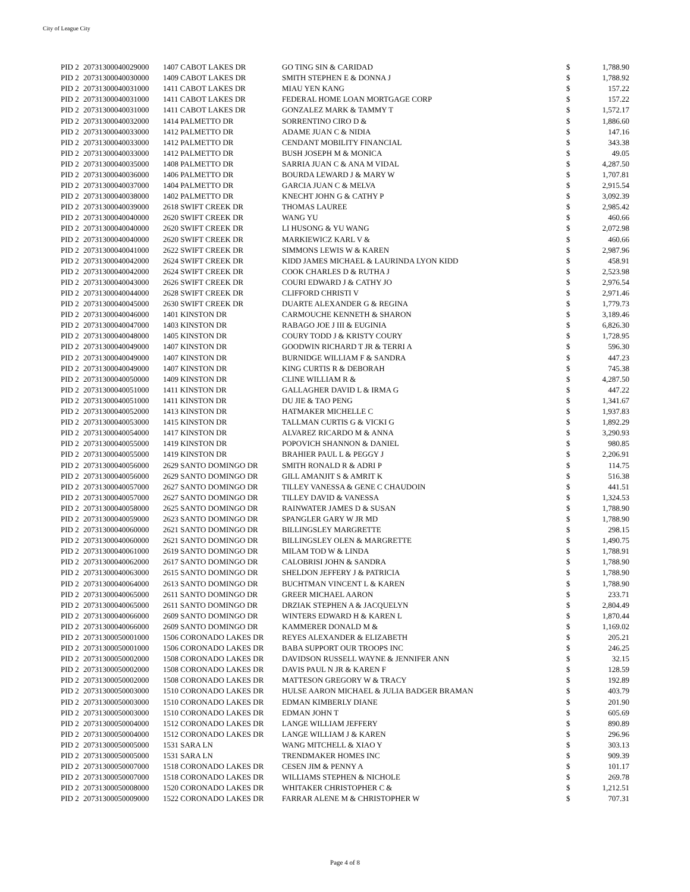City of League City
| PID 2 | 20731300040029000 | 1407 CABOT LAKES DR | GO TING SIN & CARIDAD | $ | 1,788.90 |
| PID 2 | 20731300040030000 | 1409 CABOT LAKES DR | SMITH STEPHEN E & DONNA J | $ | 1,788.92 |
| PID 2 | 20731300040031000 | 1411 CABOT LAKES DR | MIAU YEN KANG | $ | 157.22 |
| PID 2 | 20731300040031000 | 1411 CABOT LAKES DR | FEDERAL HOME LOAN MORTGAGE CORP | $ | 157.22 |
| PID 2 | 20731300040031000 | 1411 CABOT LAKES DR | GONZALEZ MARK & TAMMY T | $ | 1,572.17 |
| PID 2 | 20731300040032000 | 1414 PALMETTO DR | SORRENTINO CIRO D & | $ | 1,886.60 |
| PID 2 | 20731300040033000 | 1412 PALMETTO DR | ADAME JUAN C & NIDIA | $ | 147.16 |
| PID 2 | 20731300040033000 | 1412 PALMETTO DR | CENDANT MOBILITY FINANCIAL | $ | 343.38 |
| PID 2 | 20731300040033000 | 1412 PALMETTO DR | BUSH JOSEPH M & MONICA | $ | 49.05 |
| PID 2 | 20731300040035000 | 1408 PALMETTO DR | SARRIA JUAN C & ANA M VIDAL | $ | 4,287.50 |
| PID 2 | 20731300040036000 | 1406 PALMETTO DR | BOURDA LEWARD J & MARY W | $ | 1,707.81 |
| PID 2 | 20731300040037000 | 1404 PALMETTO DR | GARCIA JUAN C & MELVA | $ | 2,915.54 |
| PID 2 | 20731300040038000 | 1402 PALMETTO DR | KNECHT JOHN G & CATHY P | $ | 3,092.39 |
| PID 2 | 20731300040039000 | 2618 SWIFT CREEK DR | THOMAS LAUREE | $ | 2,985.42 |
| PID 2 | 20731300040040000 | 2620 SWIFT CREEK DR | WANG YU | $ | 460.66 |
| PID 2 | 20731300040040000 | 2620 SWIFT CREEK DR | LI HUSONG & YU WANG | $ | 2,072.98 |
| PID 2 | 20731300040040000 | 2620 SWIFT CREEK DR | MARKIEWICZ KARL V & | $ | 460.66 |
| PID 2 | 20731300040041000 | 2622 SWIFT CREEK DR | SIMMONS LEWIS W & KAREN | $ | 2,987.96 |
| PID 2 | 20731300040042000 | 2624 SWIFT CREEK DR | KIDD JAMES MICHAEL & LAURINDA LYON KIDD | $ | 458.91 |
| PID 2 | 20731300040042000 | 2624 SWIFT CREEK DR | COOK CHARLES D & RUTHA J | $ | 2,523.98 |
| PID 2 | 20731300040043000 | 2626 SWIFT CREEK DR | COURI EDWARD J & CATHY JO | $ | 2,976.54 |
| PID 2 | 20731300040044000 | 2628 SWIFT CREEK DR | CLIFFORD CHRISTI V | $ | 2,971.46 |
| PID 2 | 20731300040045000 | 2630 SWIFT CREEK DR | DUARTE ALEXANDER G & REGINA | $ | 1,779.73 |
| PID 2 | 20731300040046000 | 1401 KINSTON DR | CARMOUCHE KENNETH & SHARON | $ | 3,189.46 |
| PID 2 | 20731300040047000 | 1403 KINSTON DR | RABAGO JOE J III & EUGINIA | $ | 6,826.30 |
| PID 2 | 20731300040048000 | 1405 KINSTON DR | COURY TODD J & KRISTY COURY | $ | 1,728.95 |
| PID 2 | 20731300040049000 | 1407 KINSTON DR | GOODWIN RICHARD T JR & TERRI A | $ | 596.30 |
| PID 2 | 20731300040049000 | 1407 KINSTON DR | BURNIDGE WILLIAM F & SANDRA | $ | 447.23 |
| PID 2 | 20731300040049000 | 1407 KINSTON DR | KING CURTIS R & DEBORAH | $ | 745.38 |
| PID 2 | 20731300040050000 | 1409 KINSTON DR | CLINE WILLIAM R & | $ | 4,287.50 |
| PID 2 | 20731300040051000 | 1411 KINSTON DR | GALLAGHER DAVID L & IRMA G | $ | 447.22 |
| PID 2 | 20731300040051000 | 1411 KINSTON DR | DU JIE & TAO PENG | $ | 1,341.67 |
| PID 2 | 20731300040052000 | 1413 KINSTON DR | HATMAKER MICHELLE C | $ | 1,937.83 |
| PID 2 | 20731300040053000 | 1415 KINSTON DR | TALLMAN CURTIS G & VICKI G | $ | 1,892.29 |
| PID 2 | 20731300040054000 | 1417 KINSTON DR | ALVAREZ RICARDO M & ANNA | $ | 3,290.93 |
| PID 2 | 20731300040055000 | 1419 KINSTON DR | POPOVICH SHANNON & DANIEL | $ | 980.85 |
| PID 2 | 20731300040055000 | 1419 KINSTON DR | BRAHIER PAUL L & PEGGY J | $ | 2,206.91 |
| PID 2 | 20731300040056000 | 2629 SANTO DOMINGO DR | SMITH RONALD R & ADRI P | $ | 114.75 |
| PID 2 | 20731300040056000 | 2629 SANTO DOMINGO DR | GILL AMANJIT S & AMRIT K | $ | 516.38 |
| PID 2 | 20731300040057000 | 2627 SANTO DOMINGO DR | TILLEY VANESSA & GENE C CHAUDOIN | $ | 441.51 |
| PID 2 | 20731300040057000 | 2627 SANTO DOMINGO DR | TILLEY DAVID & VANESSA | $ | 1,324.53 |
| PID 2 | 20731300040058000 | 2625 SANTO DOMINGO DR | RAINWATER JAMES D & SUSAN | $ | 1,788.90 |
| PID 2 | 20731300040059000 | 2623 SANTO DOMINGO DR | SPANGLER GARY W JR MD | $ | 1,788.90 |
| PID 2 | 20731300040060000 | 2621 SANTO DOMINGO DR | BILLINGSLEY MARGRETTE | $ | 298.15 |
| PID 2 | 20731300040060000 | 2621 SANTO DOMINGO DR | BILLINGSLEY OLEN & MARGRETTE | $ | 1,490.75 |
| PID 2 | 20731300040061000 | 2619 SANTO DOMINGO DR | MILAM TOD W & LINDA | $ | 1,788.91 |
| PID 2 | 20731300040062000 | 2617 SANTO DOMINGO DR | CALOBRISI JOHN & SANDRA | $ | 1,788.90 |
| PID 2 | 20731300040063000 | 2615 SANTO DOMINGO DR | SHELDON JEFFERY J & PATRICIA | $ | 1,788.90 |
| PID 2 | 20731300040064000 | 2613 SANTO DOMINGO DR | BUCHTMAN VINCENT L & KAREN | $ | 1,788.90 |
| PID 2 | 20731300040065000 | 2611 SANTO DOMINGO DR | GREER MICHAEL AARON | $ | 233.71 |
| PID 2 | 20731300040065000 | 2611 SANTO DOMINGO DR | DRZIAK STEPHEN A & JACQUELYN | $ | 2,804.49 |
| PID 2 | 20731300040066000 | 2609 SANTO DOMINGO DR | WINTERS EDWARD H & KAREN L | $ | 1,870.44 |
| PID 2 | 20731300040066000 | 2609 SANTO DOMINGO DR | KAMMERER DONALD M & | $ | 1,169.02 |
| PID 2 | 20731300050001000 | 1506 CORONADO LAKES DR | REYES ALEXANDER & ELIZABETH | $ | 205.21 |
| PID 2 | 20731300050001000 | 1506 CORONADO LAKES DR | BABA SUPPORT OUR TROOPS INC | $ | 246.25 |
| PID 2 | 20731300050002000 | 1508 CORONADO LAKES DR | DAVIDSON RUSSELL WAYNE & JENNIFER ANN | $ | 32.15 |
| PID 2 | 20731300050002000 | 1508 CORONADO LAKES DR | DAVIS PAUL N JR & KAREN F | $ | 128.59 |
| PID 2 | 20731300050002000 | 1508 CORONADO LAKES DR | MATTESON GREGORY W & TRACY | $ | 192.89 |
| PID 2 | 20731300050003000 | 1510 CORONADO LAKES DR | HULSE AARON MICHAEL & JULIA BADGER BRAMAN | $ | 403.79 |
| PID 2 | 20731300050003000 | 1510 CORONADO LAKES DR | EDMAN KIMBERLY DIANE | $ | 201.90 |
| PID 2 | 20731300050003000 | 1510 CORONADO LAKES DR | EDMAN JOHN T | $ | 605.69 |
| PID 2 | 20731300050004000 | 1512 CORONADO LAKES DR | LANGE WILLIAM JEFFERY | $ | 890.89 |
| PID 2 | 20731300050004000 | 1512 CORONADO LAKES DR | LANGE WILLIAM J & KAREN | $ | 296.96 |
| PID 2 | 20731300050005000 | 1531 SARA LN | WANG MITCHELL & XIAO Y | $ | 303.13 |
| PID 2 | 20731300050005000 | 1531 SARA LN | TRENDMAKER HOMES INC | $ | 909.39 |
| PID 2 | 20731300050007000 | 1518 CORONADO LAKES DR | CESEN JIM & PENNY A | $ | 101.17 |
| PID 2 | 20731300050007000 | 1518 CORONADO LAKES DR | WILLIAMS STEPHEN & NICHOLE | $ | 269.78 |
| PID 2 | 20731300050008000 | 1520 CORONADO LAKES DR | WHITAKER CHRISTOPHER C & | $ | 1,212.51 |
| PID 2 | 20731300050009000 | 1522 CORONADO LAKES DR | FARRAR ALENE M & CHRISTOPHER W | $ | 707.31 |
Page 4 of 8